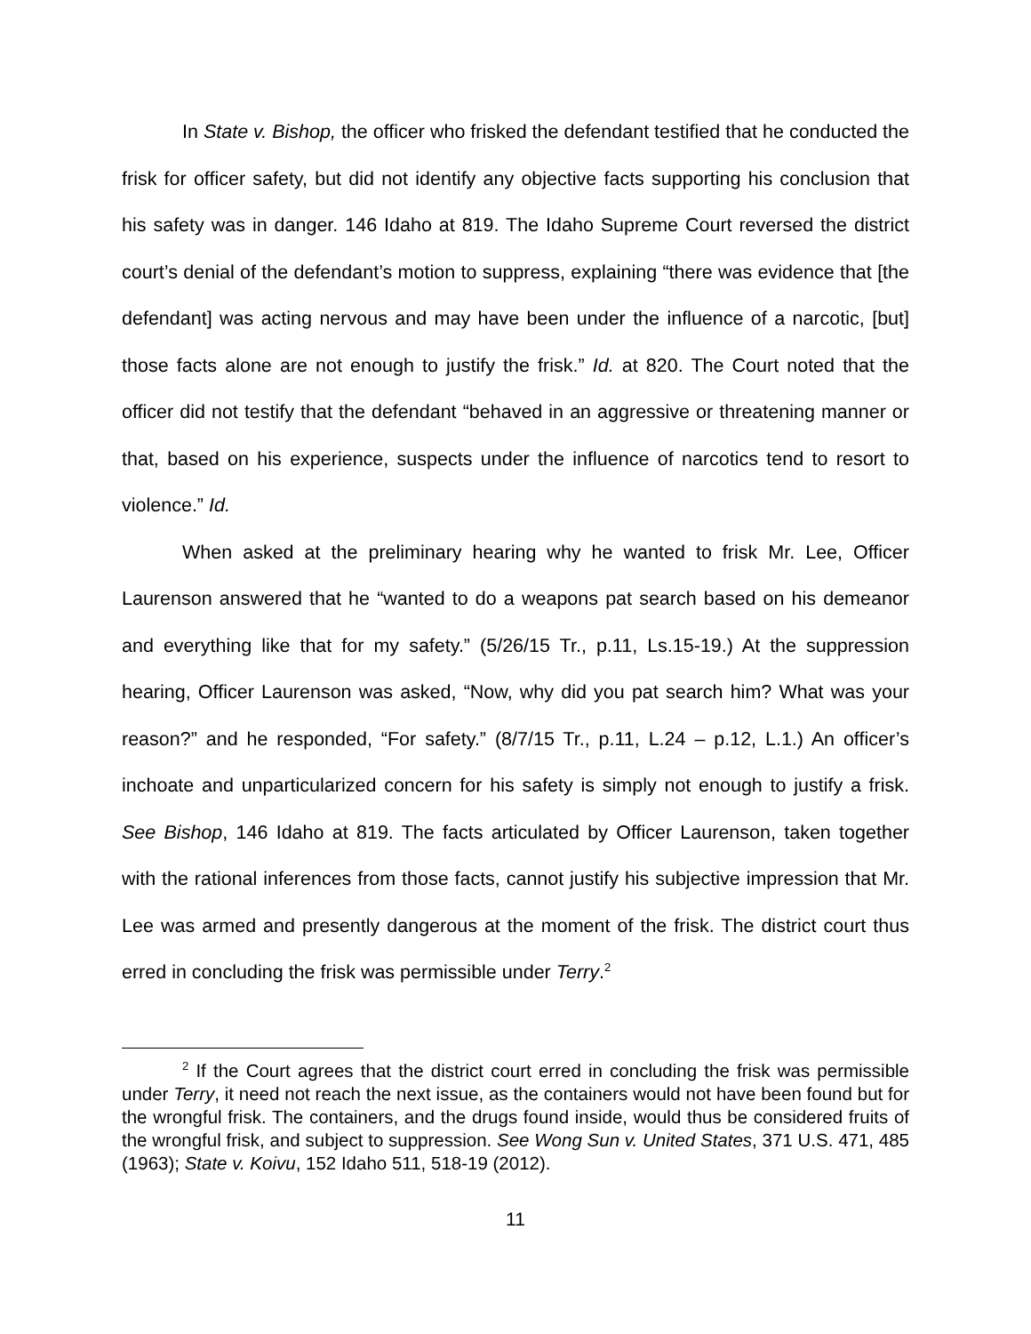In State v. Bishop, the officer who frisked the defendant testified that he conducted the frisk for officer safety, but did not identify any objective facts supporting his conclusion that his safety was in danger. 146 Idaho at 819. The Idaho Supreme Court reversed the district court’s denial of the defendant’s motion to suppress, explaining “there was evidence that [the defendant] was acting nervous and may have been under the influence of a narcotic, [but] those facts alone are not enough to justify the frisk.” Id. at 820. The Court noted that the officer did not testify that the defendant “behaved in an aggressive or threatening manner or that, based on his experience, suspects under the influence of narcotics tend to resort to violence.” Id.
When asked at the preliminary hearing why he wanted to frisk Mr. Lee, Officer Laurenson answered that he “wanted to do a weapons pat search based on his demeanor and everything like that for my safety.” (5/26/15 Tr., p.11, Ls.15-19.) At the suppression hearing, Officer Laurenson was asked, “Now, why did you pat search him? What was your reason?” and he responded, “For safety.” (8/7/15 Tr., p.11, L.24 – p.12, L.1.) An officer’s inchoate and unparticularized concern for his safety is simply not enough to justify a frisk. See Bishop, 146 Idaho at 819. The facts articulated by Officer Laurenson, taken together with the rational inferences from those facts, cannot justify his subjective impression that Mr. Lee was armed and presently dangerous at the moment of the frisk. The district court thus erred in concluding the frisk was permissible under Terry.<sup>2</sup>
<sup>2</sup> If the Court agrees that the district court erred in concluding the frisk was permissible under Terry, it need not reach the next issue, as the containers would not have been found but for the wrongful frisk. The containers, and the drugs found inside, would thus be considered fruits of the wrongful frisk, and subject to suppression. See Wong Sun v. United States, 371 U.S. 471, 485 (1963); State v. Koivu, 152 Idaho 511, 518-19 (2012).
11